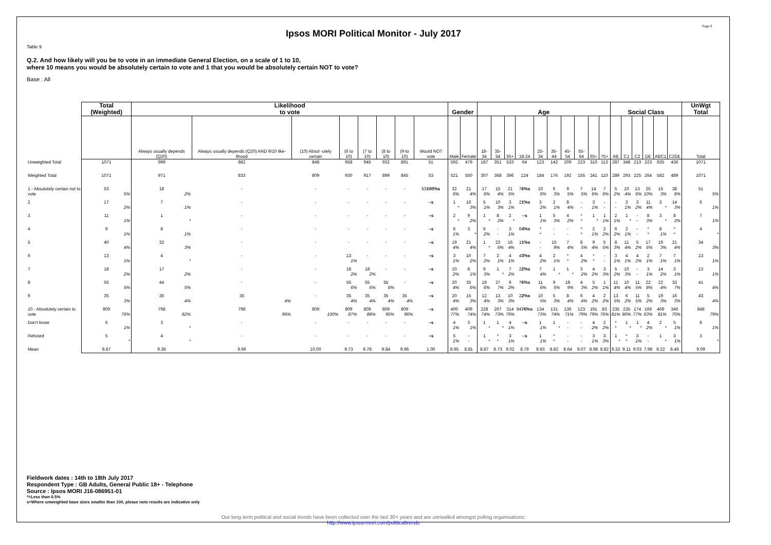Page 9
Ipsos MORI Political Monitor - July 2017
Table 9
Q.2. And how likely will you be to vote in an immediate General Election, on a scale of 1 to 10,
where 10 means you would be absolutely certain to vote and 1 that you would be absolutely certain NOT to vote?
Base : All
| | Total (Weighted) | Likelihood to vote | | | | | | | | Gender | | Age | | | | | | | | | | Social Class | | | | | | UnWgt Total |
| --- | --- | --- | --- | --- | --- | --- | --- | --- | --- | --- | --- | --- | --- | --- | --- | --- | --- | --- | --- | --- | --- | --- | --- | --- | --- | --- | --- | --- |
| | | Always usually depends (Q20) | Always usually depends (Q20) AND 9/10 like-lihood | (10) Absol -utely certain | (6 to 10) | (7 to 10) | (8 to 10) | (9 to 10) | Would NOT vote | Male | Female | 18-34 | 35-54 | 55+ | 18-24 | 25-34 | 35-44 | 45-54 | 55-64 | 65+ | 75+ | AB | C1 | C2 | DE | ABC1 | C2DE | Total |
| Unweighted Total | 1071 | 999 | 882 | 848 | 958 | 945 | 932 | 891 | 51 | 592 | 479 | 187 | 351 | 533 | 64 | 123 | 142 | 209 | 223 | 310 | 113 | 287 | 348 | 213 | 223 | 635 | 436 | 1071 |
| Weighted Total | 1071 | 971 | 833 | 809 | 930 | 917 | 899 | 845 | 53 | 521 | 550 | 307 | 368 | 396 | 124 | 184 | 176 | 192 | 155 | 241 | 110 | 289 | 293 | 225 | 264 | 582 | 489 | 1071 |
| 1 - Absolutely certain not to vote | 53 5% | 18 2% | - | - | - | - | - | - | 53 100%s | 32 6% | 21 4% | 17 6% | 15 4% | 21 5% | 7 6%s | 10 6% | 6 3% | 9 5% | 7 5% | 14 6% | 7 6% | 5 2% | 10 4% | 13 6% | 25 10% | 15 3% | 38 8% | 51 5% |
| 2 | 17 2% | 7 1% | - | - | - | - | - | - | - -s | 1 * | 16 3% | 5 1% | 10 3% | 3 1% | 2 1%s | 3 2% | 2 1% | 8 4% | - - | 3 1% | - - | - - | 3 1% | 3 2% | 11 4% | 3 * | 14 3% | 6 1% |
| 3 | 11 1% | 1 * | - | - | - | - | - | - | - -s | 2 * | 9 2% | 1 * | 8 2% | 2 * | - -s | 1 1% | 5 3% | 4 2% | * * | 1 * | 1 1% | 2 1% | 1 * | - - | 8 3% | 3 * | 8 2% | 7 1% |
| 4 | 9 1% | 8 1% | - | - | - | - | - | - | - -s | 6 1% | 3 * | 6 2% | - - | 3 1% | 6 4%s | * * | - - | - - | * * | 2 1% | 2 2% | 6 2% | 2 1% | - - | * * | 8 1% | * * | 4 * |
| 5 | 40 4% | 32 3% | - | - | - | - | - | - | - -s | 19 4% | 21 4% | 1 * | 23 6% | 16 4% | 1 1%s | - - | 15 9% | 7 4% | 8 5% | 9 4% | 5 5% | 8 3% | 11 4% | 5 2% | 17 6% | 19 3% | 21 4% | 34 3% |
| 6 | 13 1% | 4 * | - | - | 13 1% | - | - | - | - -s | 3 1% | 10 2% | 7 2% | 2 1% | 4 1% | 4 3%s | 4 2% | 2 1% | * * | 4 2% | * * | - - | 3 1% | 4 1% | 4 2% | 2 1% | 7 1% | 7 1% | 13 1% |
| 7 | 18 2% | 17 2% | - | - | 18 2% | 18 2% | - | - | - -s | 10 2% | 8 1% | 9 3% | 1 * | 7 2% | 2 2%s | 7 4% | 1 * | 1 * | 3 2% | 4 2% | 3 3% | 5 2% | 10 3% | - - | 3 1% | 14 2% | 3 1% | 13 1% |
| 8 | 55 5% | 44 5% | - | - | 55 6% | 55 6% | 55 6% | - | - -s | 20 4% | 35 6% | 19 6% | 27 7% | 9 2% | 7 6%s | 11 6% | 9 5% | 18 9% | 4 3% | 5 2% | 1 1% | 11 4% | 10 4% | 11 5% | 22 8% | 22 4% | 33 7% | 41 4% |
| 9 | 35 3% | 35 4% | 35 4% | - | 35 4% | 35 4% | 35 4% | 35 4% | - -s | 20 4% | 15 3% | 12 4% | 13 3% | 10 3% | 2 2%s | 10 5% | 5 3% | 8 4% | 6 4% | 4 2% | 2 2% | 13 5% | 6 2% | 11 5% | 5 2% | 19 3% | 16 3% | 43 4% |
| 10 - Absolutely certain to vote | 809 76% | 798 82% | 798 96% | 809 100% | 809 87% | 809 88% | 809 90% | 809 96% | - -s | 400 77% | 409 74% | 228 74% | 267 73% | 314 79% | 94 76%s | 134 73% | 131 74% | 136 71% | 123 79% | 191 79% | 83 76% | 235 81% | 235 80% | 174 77% | 166 63% | 469 81% | 340 70% | 848 79% |
| Don't know | 6 1% | 3 * | - | - | - | - | - | - | - -s | 4 1% | 3 1% | 1 * | 1 * | 4 1% | - -s | 1 1% | 1 * | - - | - - | 4 2% | 2 2% | * * | 1 * | 1 * | 4 2% | 2 * | 5 1% | 8 1% |
| Refused | 5 * | 4 * | - | - | - | - | - | - | - -s | 5 1% | - - | 1 * | * * | 3 1% | - -s | 1 1% | * * | - - | - - | 3 1% | 3 3% | 1 * | * * | 3 1% | - - | 1 * | 3 1% | 3 * |
| Mean | 8.87 | 9.36 | 9.96 | 10.00 | 9.73 | 9.78 | 9.84 | 9.96 | 1.00 | 8.95 | 8.81 | 8.87 | 8.73 | 9.02 | 8.79 | 8.93 | 8.82 | 8.64 | 9.07 | 8.98 | 8.82 | 9.33 | 9.11 | 9.03 | 7.98 | 9.22 | 8.46 | 9.09 |
Fieldwork dates : 14th to 18th July 2017
Respondent Type : GB Adults, General Public 18+ - Telephone
Source : Ipsos MORI J16-086951-01
*=Less than 0.5%
s=Where unweighted base sizes smaller than 100, please note results are indicative only
Our long term political and social trends have been collected over the last 30+ years and are unrivalled amongst polling organisations:
http://www.ipsos-mori.com/politicaltrends